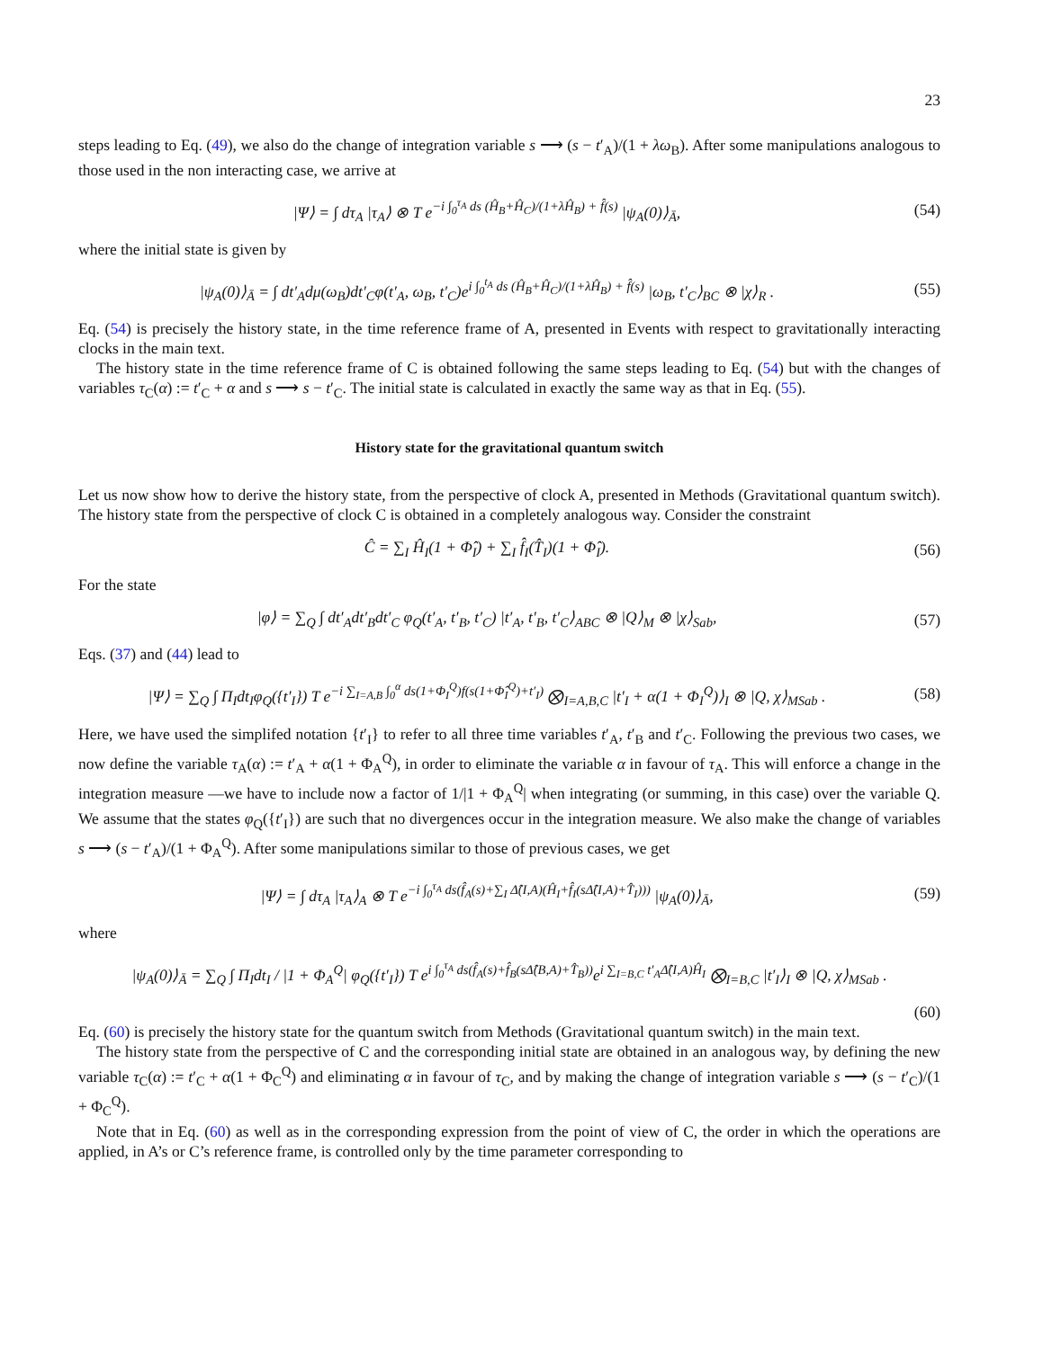23
steps leading to Eq. (49), we also do the change of integration variable s ⟶ (s − t′<sub>A</sub>)/(1 + λω<sub>B</sub>). After some manipulations analogous to those used in the non interacting case, we arrive at
|Ψ⟩ = ∫ dτ<sub>A</sub> |τ<sub>A</sub>⟩ ⊗ T e<sup>−i ∫<sub>0</sub><sup>τ<sub>A</sub></sup> ds (Ĥ<sub>B</sub>+Ĥ<sub>C</sub>)/(1+λĤ<sub>B</sub>) + f̂(s)</sup> |ψ<sub>A</sub>(0)⟩<sub>Ā</sub>,
(54)
where the initial state is given by
|ψ<sub>A</sub>(0)⟩<sub>Ā</sub> = ∫ dt′<sub>A</sub>dμ(ω<sub>B</sub>)dt′<sub>C</sub>φ(t′<sub>A</sub>, ω<sub>B</sub>, t′<sub>C</sub>)e<sup>i ∫<sub>0</sub><sup>t<sub>A</sub></sup> ds (Ĥ<sub>B</sub>+Ĥ<sub>C</sub>)/(1+λĤ<sub>B</sub>) + f̂(s)</sup> |ω<sub>B</sub>, t′<sub>C</sub>⟩<sub>BC</sub> ⊗ |χ⟩<sub>R</sub> .
(55)
Eq. (54) is precisely the history state, in the time reference frame of A, presented in Events with respect to gravitationally interacting clocks in the main text.
The history state in the time reference frame of C is obtained following the same steps leading to Eq. (54) but with the changes of variables τ<sub>C</sub>(α) := t′<sub>C</sub> + α and s ⟶ s − t′<sub>C</sub>. The initial state is calculated in exactly the same way as that in Eq. (55).
History state for the gravitational quantum switch
Let us now show how to derive the history state, from the perspective of clock A, presented in Methods (Gravitational quantum switch). The history state from the perspective of clock C is obtained in a completely analogous way. Consider the constraint
Ĉ = ∑<sub>I</sub> Ĥ<sub>I</sub>(1 + Φ̂<sub>I</sub>) + ∑<sub>I</sub> f̂<sub>I</sub>(T̂<sub>I</sub>)(1 + Φ̂<sub>I</sub>).
(56)
For the state
|φ⟩ = ∑<sub>Q</sub> ∫ dt′<sub>A</sub>dt′<sub>B</sub>dt′<sub>C</sub> φ<sub>Q</sub>(t′<sub>A</sub>, t′<sub>B</sub>, t′<sub>C</sub>) |t′<sub>A</sub>, t′<sub>B</sub>, t′<sub>C</sub>⟩<sub>ABC</sub> ⊗ |Q⟩<sub>M</sub> ⊗ |χ⟩<sub>Sab</sub>,
(57)
Eqs. (37) and (44) lead to
|Ψ⟩ = ∑<sub>Q</sub> ∫ Π<sub>I</sub>dt<sub>I</sub>φ<sub>Q</sub>({t′<sub>I</sub>}) T e<sup>−i ∑<sub>I=A,B</sub> ∫<sub>0</sub><sup>α</sup> ds(1+Φ<sub>I</sub><sup>Q</sup>)f(s(1+Φ̂<sub>I</sub><sup>Q</sup>)+t′<sub>I</sub>)</sup> ⨂<sub>I=A,B,C</sub> |t′<sub>I</sub> + α(1 + Φ<sub>I</sub><sup>Q</sup>)⟩<sub>I</sub> ⊗ |Q, χ⟩<sub>MSab</sub> .
(58)
Here, we have used the simplifed notation {t′<sub>I</sub>} to refer to all three time variables t′<sub>A</sub>, t′<sub>B</sub> and t′<sub>C</sub>. Following the previous two cases, we now define the variable τ<sub>A</sub>(α) := t′<sub>A</sub> + α(1 + Φ<sub>A</sub><sup>Q</sup>), in order to eliminate the variable α in favour of τ<sub>A</sub>. This will enforce a change in the integration measure —we have to include now a factor of 1/|1 + Φ<sub>A</sub><sup>Q</sup>| when integrating (or summing, in this case) over the variable Q. We assume that the states φ<sub>Q</sub>({t′<sub>I</sub>}) are such that no divergences occur in the integration measure. We also make the change of variables s ⟶ (s − t′<sub>A</sub>)/(1 + Φ<sub>A</sub><sup>Q</sup>). After some manipulations similar to those of previous cases, we get
|Ψ⟩ = ∫ dτ<sub>A</sub> |τ<sub>A</sub>⟩<sub>A</sub> ⊗ T e<sup>−i ∫<sub>0</sub><sup>τ<sub>A</sub></sup> ds(f̂<sub>A</sub>(s)+∑<sub>I</sub> Δ̂(I,A)(Ĥ<sub>I</sub>+f̂<sub>I</sub>(sΔ̂(I,A)+T̂<sub>I</sub>)))</sup> |ψ<sub>A</sub>(0)⟩<sub>Ā</sub>,
(59)
where
|ψ<sub>A</sub>(0)⟩<sub>Ā</sub> = ∑<sub>Q</sub> ∫ Π<sub>I</sub>dt<sub>I</sub> / |1 + Φ<sub>A</sub><sup>Q</sup>| φ<sub>Q</sub>({t′<sub>I</sub>}) T e<sup>i ∫<sub>0</sub><sup>τ<sub>A</sub></sup> ds(f̂<sub>A</sub>(s)+f̂<sub>B</sub>(sΔ̂(B,A)+T̂<sub>B</sub>))</sup>e<sup>i ∑<sub>I=B,C</sub> t′<sub>A</sub>Δ̂(I,A)Ĥ<sub>I</sub></sup> ⨂<sub>I=B,C</sub> |t′<sub>I</sub>⟩<sub>I</sub> ⊗ |Q, χ⟩<sub>MSab</sub> .
(60)
Eq. (60) is precisely the history state for the quantum switch from Methods (Gravitational quantum switch) in the main text.
The history state from the perspective of C and the corresponding initial state are obtained in an analogous way, by defining the new variable τ<sub>C</sub>(α) := t′<sub>C</sub> + α(1 + Φ<sub>C</sub><sup>Q</sup>) and eliminating α in favour of τ<sub>C</sub>, and by making the change of integration variable s ⟶ (s − t′<sub>C</sub>)/(1 + Φ<sub>C</sub><sup>Q</sup>).
Note that in Eq. (60) as well as in the corresponding expression from the point of view of C, the order in which the operations are applied, in A’s or C’s reference frame, is controlled only by the time parameter corresponding to